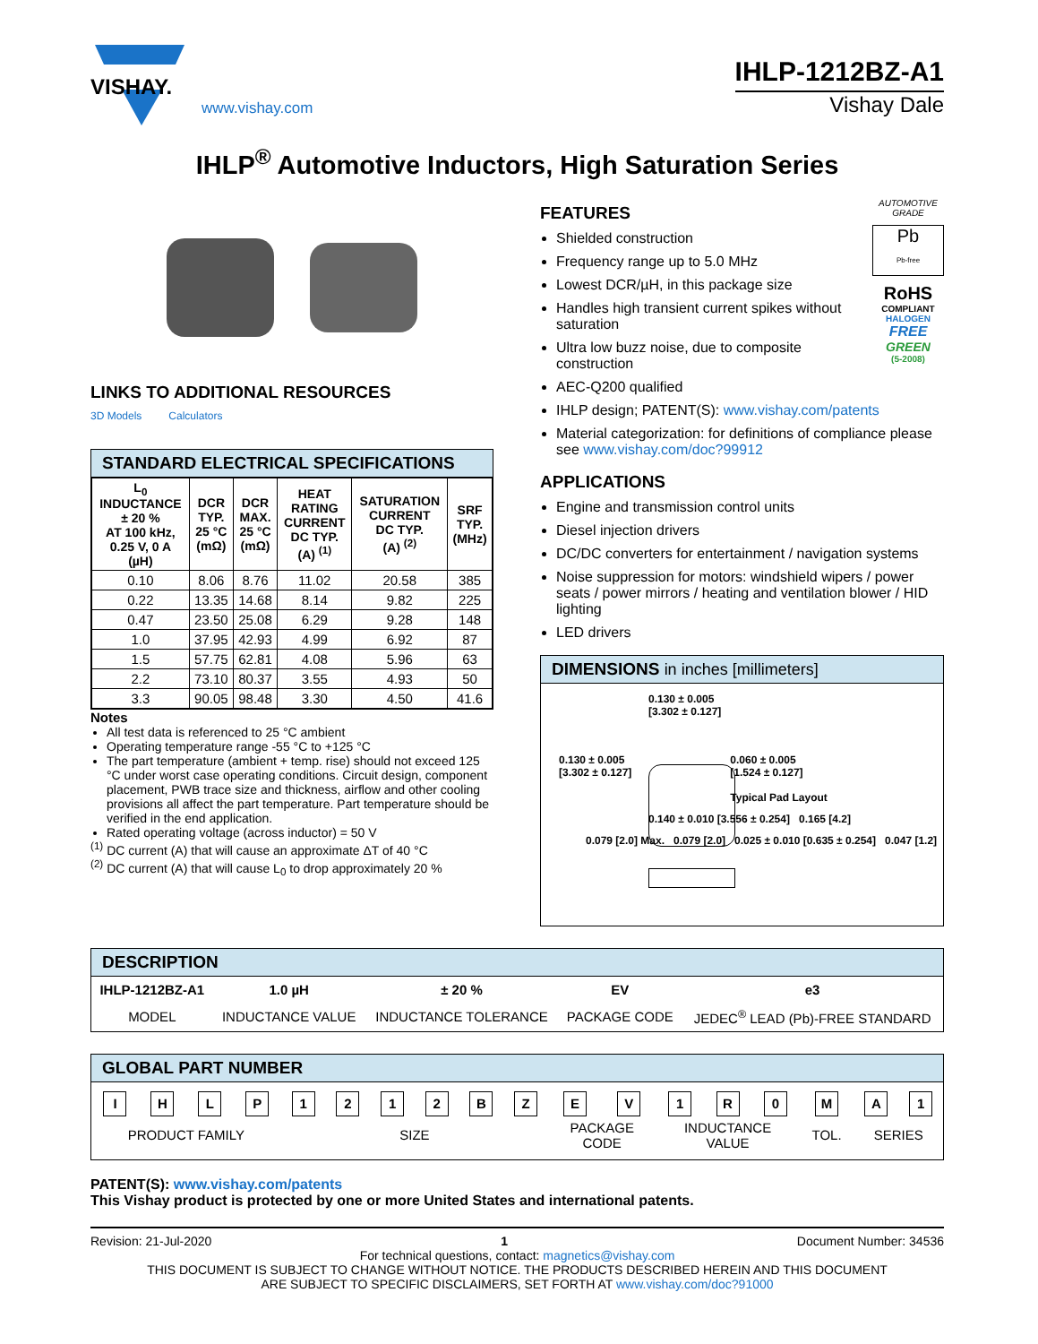VISHAY.
www.vishay.com
IHLP-1212BZ-A1
Vishay Dale
IHLP<sup>®</sup> Automotive Inductors, High Saturation Series
LINKS TO ADDITIONAL RESOURCES
3D Models Calculators
STANDARD ELECTRICAL SPECIFICATIONS
| L<sub>0</sub> INDUCTANCE ± 20 % AT 100 kHz, 0.25 V, 0 A (µH) | DCR TYP. 25 °C (mΩ) | DCR MAX. 25 °C (mΩ) | HEAT RATING CURRENT DC TYP. (A) <sup>(1)</sup> | SATURATION CURRENT DC TYP. (A) <sup>(2)</sup> | SRF TYP. (MHz) |
| --- | --- | --- | --- | --- | --- |
| 0.10 | 8.06 | 8.76 | 11.02 | 20.58 | 385 |
| 0.22 | 13.35 | 14.68 | 8.14 | 9.82 | 225 |
| 0.47 | 23.50 | 25.08 | 6.29 | 9.28 | 148 |
| 1.0 | 37.95 | 42.93 | 4.99 | 6.92 | 87 |
| 1.5 | 57.75 | 62.81 | 4.08 | 5.96 | 63 |
| 2.2 | 73.10 | 80.37 | 3.55 | 4.93 | 50 |
| 3.3 | 90.05 | 98.48 | 3.30 | 4.50 | 41.6 |
Notes
All test data is referenced to 25 °C ambient
Operating temperature range -55 °C to +125 °C
The part temperature (ambient + temp. rise) should not exceed 125 °C under worst case operating conditions. Circuit design, component placement, PWB trace size and thickness, airflow and other cooling provisions all affect the part temperature. Part temperature should be verified in the end application.
Rated operating voltage (across inductor) = 50 V
<sup>(1)</sup> DC current (A) that will cause an approximate ΔT of 40 °C
<sup>(2)</sup> DC current (A) that will cause L<sub>0</sub> to drop approximately 20 %
AUTOMOTIVE GRADE
Pb
Pb-free
RoHS
COMPLIANT
HALOGEN
FREE
GREEN
(5-2008)
FEATURES
Shielded construction
Frequency range up to 5.0 MHz
Lowest DCR/µH, in this package size
Handles high transient current spikes without saturation
Ultra low buzz noise, due to composite construction
AEC-Q200 qualified
IHLP design; PATENT(S): www.vishay.com/patents
Material categorization: for definitions of compliance please see www.vishay.com/doc?99912
APPLICATIONS
Engine and transmission control units
Diesel injection drivers
DC/DC converters for entertainment / navigation systems
Noise suppression for motors: windshield wipers / power seats / power mirrors / heating and ventilation blower / HID lighting
LED drivers
DIMENSIONS in inches [millimeters]
0.130 ± 0.005
[3.302 ± 0.127]
0.130 ± 0.005
[3.302 ± 0.127]
0.060 ± 0.005
[1.524 ± 0.127]
Typical Pad Layout
0.140 ± 0.010 [3.556 ± 0.254] 0.165 [4.2]
0.079 [2.0] Max. 0.079 [2.0] 0.025 ± 0.010 [0.635 ± 0.254] 0.047 [1.2]
DESCRIPTION
| IHLP-1212BZ-A1 | 1.0 µH | ± 20 % | EV | e3 |
| MODEL | INDUCTANCE VALUE | INDUCTANCE TOLERANCE | PACKAGE CODE | JEDEC<sup>®</sup> LEAD (Pb)-FREE STANDARD |
GLOBAL PART NUMBER
| I | H | L | P | 1 | 2 | 1 | 2 | B | Z | E | V | 1 | R | 0 | M | A | 1 |
| PRODUCT FAMILY | | | | SIZE | | | | | | PACKAGE CODE | | INDUCTANCE VALUE | | | TOL. | SERIES | |
PATENT(S): www.vishay.com/patents
This Vishay product is protected by one or more United States and international patents.
Revision: 21-Jul-2020 1 Document Number: 34536
For technical questions, contact: magnetics@vishay.com
THIS DOCUMENT IS SUBJECT TO CHANGE WITHOUT NOTICE. THE PRODUCTS DESCRIBED HEREIN AND THIS DOCUMENT
ARE SUBJECT TO SPECIFIC DISCLAIMERS, SET FORTH AT www.vishay.com/doc?91000